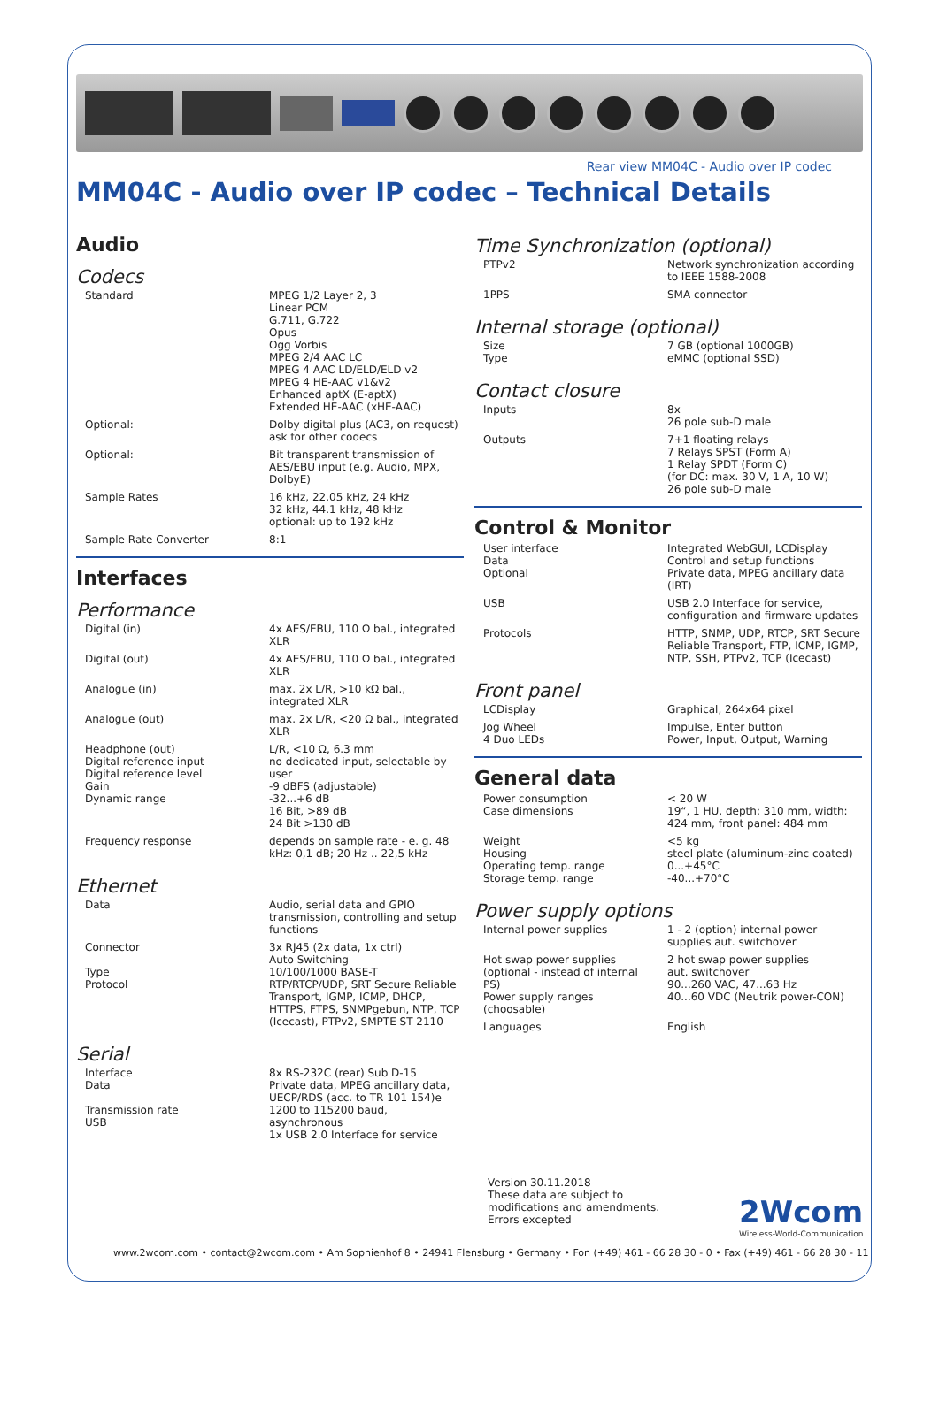Rear view MM04C - Audio over IP codec
MM04C - Audio over IP codec – Technical Details
Audio
Codecs
| Standard | MPEG 1/2 Layer 2, 3 Linear PCM G.711, G.722 Opus Ogg Vorbis MPEG 2/4 AAC LC MPEG 4 AAC LD/ELD/ELD v2 MPEG 4 HE-AAC v1&v2 Enhanced aptX (E-aptX) Extended HE-AAC (xHE-AAC) |
| Optional: | Dolby digital plus (AC3, on request) ask for other codecs |
| Optional: | Bit transparent transmission of AES/EBU input (e.g. Audio, MPX, DolbyE) |
| Sample Rates | 16 kHz, 22.05 kHz, 24 kHz 32 kHz, 44.1 kHz, 48 kHz optional: up to 192 kHz |
| Sample Rate Converter | 8:1 |
Interfaces
Performance
| Digital (in) | 4x AES/EBU, 110 Ω bal., integrated XLR |
| Digital (out) | 4x AES/EBU, 110 Ω bal., integrated XLR |
| Analogue (in) | max. 2x L/R, >10 kΩ bal., integrated XLR |
| Analogue (out) | max. 2x L/R, <20 Ω bal., integrated XLR |
| Headphone (out) Digital reference input Digital reference level Gain Dynamic range | L/R, <10 Ω, 6.3 mm no dedicated input, selectable by user -9 dBFS (adjustable) -32...+6 dB 16 Bit, >89 dB 24 Bit >130 dB |
| Frequency response | depends on sample rate - e. g. 48 kHz: 0,1 dB; 20 Hz .. 22,5 kHz |
Ethernet
| Data | Audio, serial data and GPIO transmission, controlling and setup functions |
| Connector Type Protocol | 3x RJ45 (2x data, 1x ctrl) Auto Switching 10/100/1000 BASE-T RTP/RTCP/UDP, SRT Secure Reliable Transport, IGMP, ICMP, DHCP, HTTPS, FTPS, SNMPgebun, NTP, TCP (Icecast), PTPv2, SMPTE ST 2110 |
Serial
| Interface Data Transmission rate USB | 8x RS-232C (rear) Sub D-15 Private data, MPEG ancillary data, UECP/RDS (acc. to TR 101 154)e 1200 to 115200 baud, asynchronous 1x USB 2.0 Interface for service |
Time Synchronization (optional)
| PTPv2 | Network synchronization according to IEEE 1588-2008 |
| 1PPS | SMA connector |
Internal storage (optional)
| Size Type | 7 GB (optional 1000GB) eMMC (optional SSD) |
Contact closure
| Inputs | 8x 26 pole sub-D male |
| Outputs | 7+1 floating relays 7 Relays SPST (Form A) 1 Relay SPDT (Form C) (for DC: max. 30 V, 1 A, 10 W) 26 pole sub-D male |
Control & Monitor
| User interface Data Optional | Integrated WebGUI, LCDisplay Control and setup functions Private data, MPEG ancillary data (IRT) |
| USB | USB 2.0 Interface for service, configuration and firmware updates |
| Protocols | HTTP, SNMP, UDP, RTCP, SRT Secure Reliable Transport, FTP, ICMP, IGMP, NTP, SSH, PTPv2, TCP (Icecast) |
Front panel
| LCDisplay | Graphical, 264x64 pixel |
| Jog Wheel 4 Duo LEDs | Impulse, Enter button Power, Input, Output, Warning |
General data
| Power consumption Case dimensions | < 20 W 19“, 1 HU, depth: 310 mm, width: 424 mm, front panel: 484 mm |
| Weight Housing Operating temp. range Storage temp. range | <5 kg steel plate (aluminum-zinc coated) 0...+45°C -40...+70°C |
Power supply options
| Internal power supplies | 1 - 2 (option) internal power supplies aut. switchover |
| Hot swap power supplies (optional - instead of internal PS) Power supply ranges (choosable) | 2 hot swap power supplies aut. switchover 90...260 VAC, 47...63 Hz 40...60 VDC (Neutrik power-CON) |
| Languages | English |
Version 30.11.2018
These data are subject to
modifications and amendments.
Errors excepted
2Wcom
Wireless-World-Communication
www.2wcom.com • contact@2wcom.com • Am Sophienhof 8 • 24941 Flensburg • Germany • Fon (+49) 461 - 66 28 30 - 0 • Fax (+49) 461 - 66 28 30 - 11